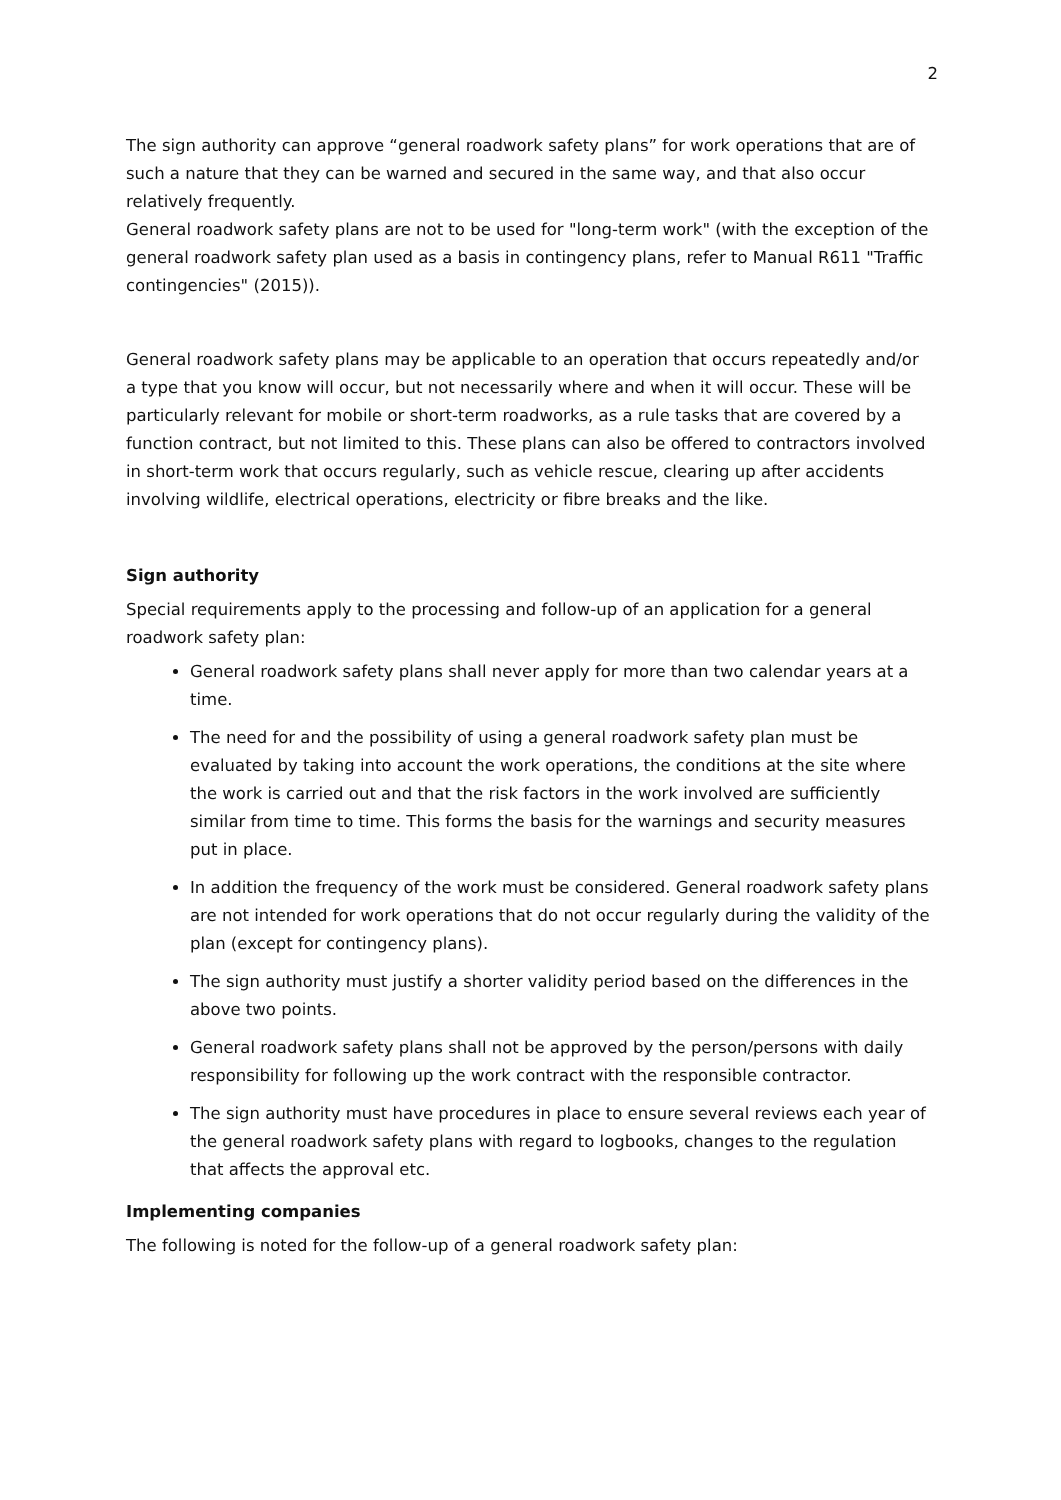2
The sign authority can approve “general roadwork safety plans” for work operations that are of such a nature that they can be warned and secured in the same way, and that also occur relatively frequently.
General roadwork safety plans are not to be used for "long-term work" (with the exception of the general roadwork safety plan used as a basis in contingency plans, refer to Manual R611 "Traffic contingencies" (2015)).
General roadwork safety plans may be applicable to an operation that occurs repeatedly and/or a type that you know will occur, but not necessarily where and when it will occur. These will be particularly relevant for mobile or short-term roadworks, as a rule tasks that are covered by a function contract, but not limited to this. These plans can also be offered to contractors involved in short-term work that occurs regularly, such as vehicle rescue, clearing up after accidents involving wildlife, electrical operations, electricity or fibre breaks and the like.
Sign authority
Special requirements apply to the processing and follow-up of an application for a general roadwork safety plan:
General roadwork safety plans shall never apply for more than two calendar years at a time.
The need for and the possibility of using a general roadwork safety plan must be evaluated by taking into account the work operations, the conditions at the site where the work is carried out and that the risk factors in the work involved are sufficiently similar from time to time. This forms the basis for the warnings and security measures put in place.
In addition the frequency of the work must be considered. General roadwork safety plans are not intended for work operations that do not occur regularly during the validity of the plan (except for contingency plans).
The sign authority must justify a shorter validity period based on the differences in the above two points.
General roadwork safety plans shall not be approved by the person/persons with daily responsibility for following up the work contract with the responsible contractor.
The sign authority must have procedures in place to ensure several reviews each year of the general roadwork safety plans with regard to logbooks, changes to the regulation that affects the approval etc.
Implementing companies
The following is noted for the follow-up of a general roadwork safety plan: